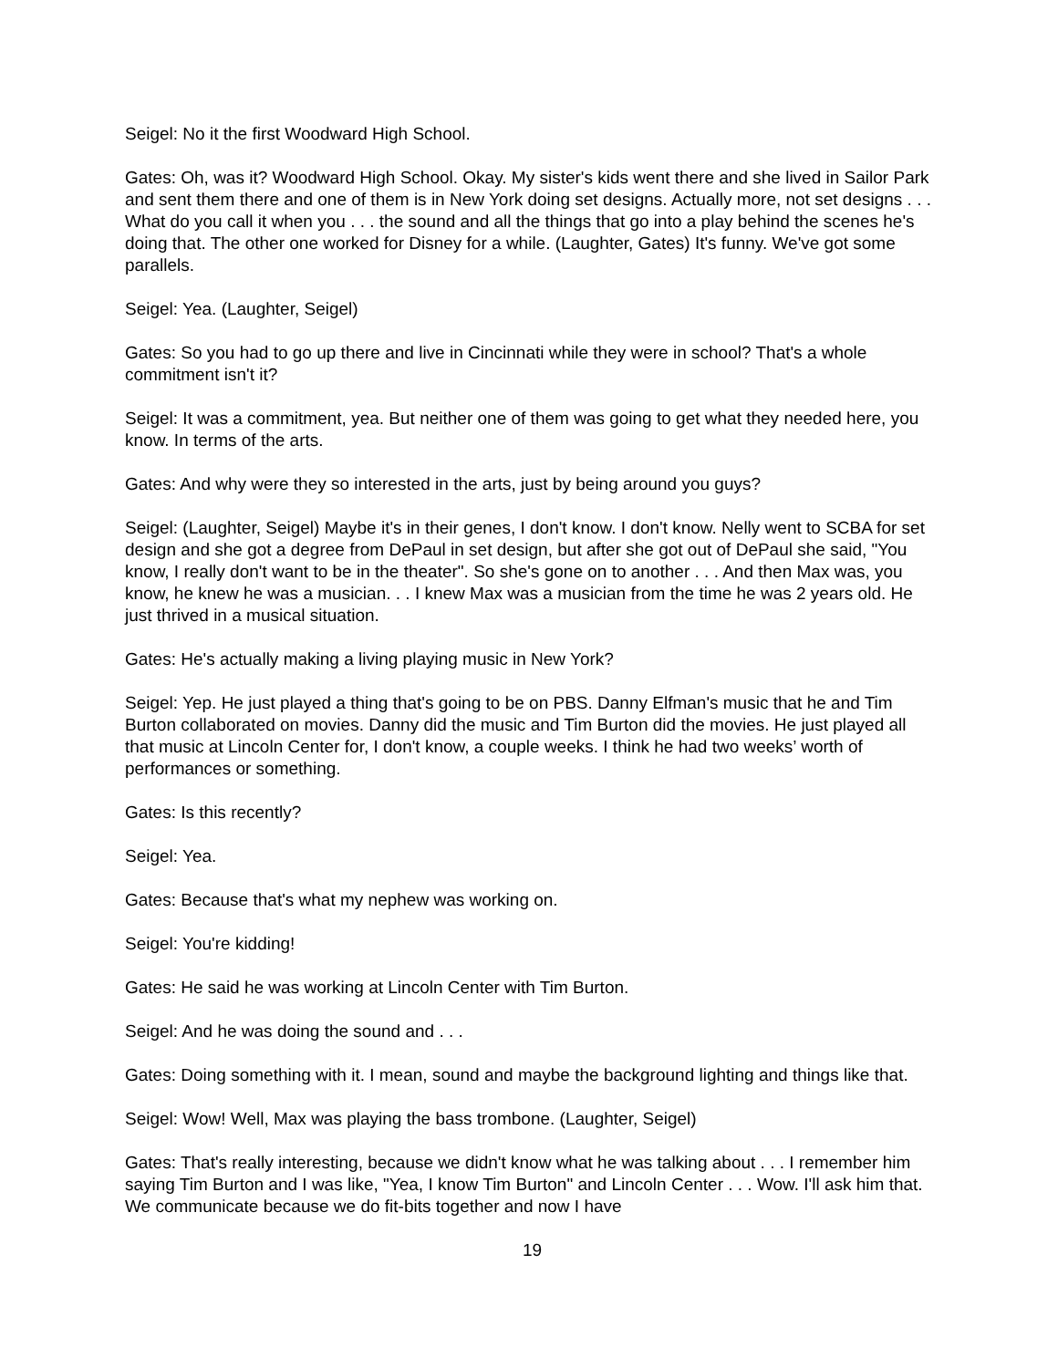Seigel: No it the first Woodward High School.
Gates: Oh, was it? Woodward High School. Okay. My sister's kids went there and she lived in Sailor Park and sent them there and one of them is in New York doing set designs. Actually more, not set designs . . . What do you call it when you . . . the sound and all the things that go into a play behind the scenes he's doing that. The other one worked for Disney for a while. (Laughter, Gates) It's funny. We've got some parallels.
Seigel: Yea. (Laughter, Seigel)
Gates: So you had to go up there and live in Cincinnati while they were in school? That's a whole commitment isn't it?
Seigel: It was a commitment, yea. But neither one of them was going to get what they needed here, you know. In terms of the arts.
Gates: And why were they so interested in the arts, just by being around you guys?
Seigel: (Laughter, Seigel) Maybe it's in their genes, I don't know. I don't know. Nelly went to SCBA for set design and she got a degree from DePaul in set design, but after she got out of DePaul she said, "You know, I really don't want to be in the theater". So she's gone on to another . . . And then Max was, you know, he knew he was a musician. . . I knew Max was a musician from the time he was 2 years old. He just thrived in a musical situation.
Gates: He's actually making a living playing music in New York?
Seigel: Yep. He just played a thing that's going to be on PBS. Danny Elfman's music that he and Tim Burton collaborated on movies. Danny did the music and Tim Burton did the movies. He just played all that music at Lincoln Center for, I don't know, a couple weeks. I think he had two weeks’ worth of performances or something.
Gates: Is this recently?
Seigel: Yea.
Gates: Because that's what my nephew was working on.
Seigel: You're kidding!
Gates: He said he was working at Lincoln Center with Tim Burton.
Seigel: And he was doing the sound and . . .
Gates: Doing something with it. I mean, sound and maybe the background lighting and things like that.
Seigel: Wow! Well, Max was playing the bass trombone. (Laughter, Seigel)
Gates: That's really interesting, because we didn't know what he was talking about . . . I remember him saying Tim Burton and I was like, "Yea, I know Tim Burton" and Lincoln Center . . . Wow. I'll ask him that. We communicate because we do fit-bits together and now I have
19